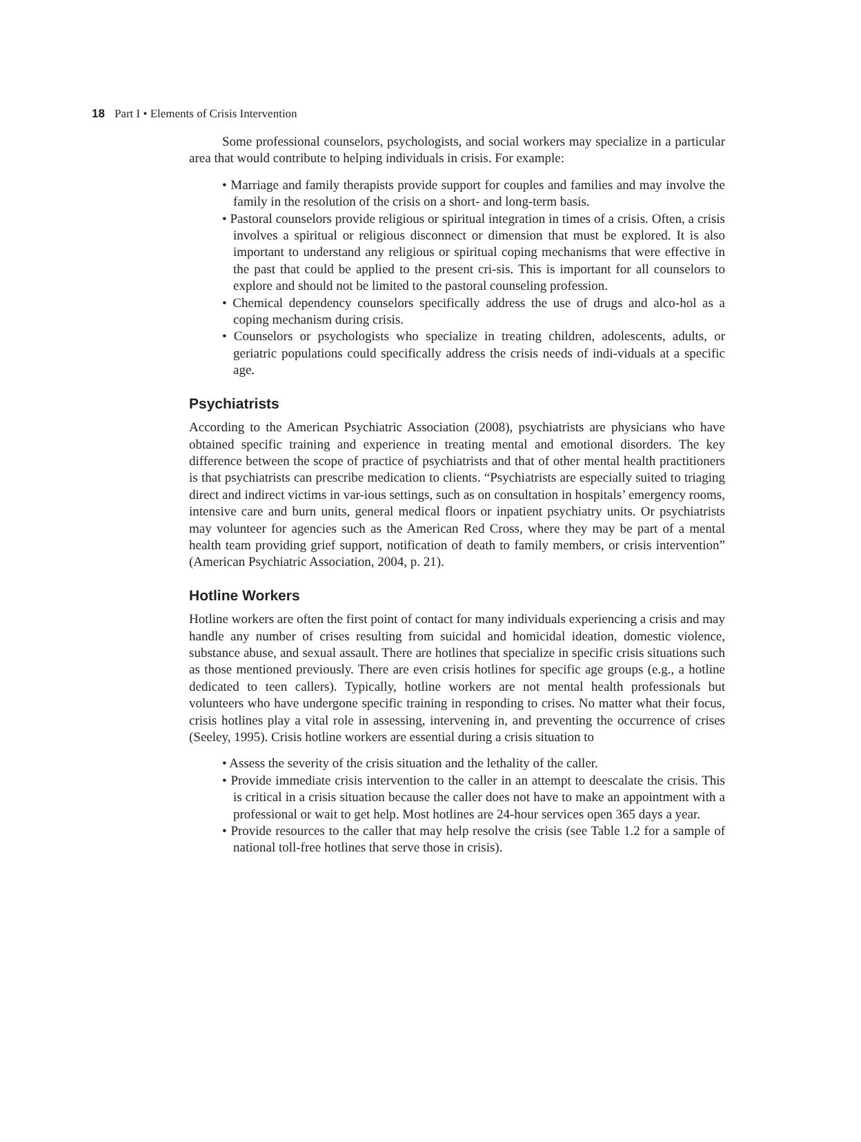18 Part I • Elements of Crisis Intervention
Some professional counselors, psychologists, and social workers may specialize in a particular area that would contribute to helping individuals in crisis. For example:
• Marriage and family therapists provide support for couples and families and may involve the family in the resolution of the crisis on a short- and long-term basis.
• Pastoral counselors provide religious or spiritual integration in times of a crisis. Often, a crisis involves a spiritual or religious disconnect or dimension that must be explored. It is also important to understand any religious or spiritual coping mechanisms that were effective in the past that could be applied to the present cri-sis. This is important for all counselors to explore and should not be limited to the pastoral counseling profession.
• Chemical dependency counselors specifically address the use of drugs and alco-hol as a coping mechanism during crisis.
• Counselors or psychologists who specialize in treating children, adolescents, adults, or geriatric populations could specifically address the crisis needs of indi-viduals at a specific age.
Psychiatrists
According to the American Psychiatric Association (2008), psychiatrists are physicians who have obtained specific training and experience in treating mental and emotional disorders. The key difference between the scope of practice of psychiatrists and that of other mental health practitioners is that psychiatrists can prescribe medication to clients. “Psychiatrists are especially suited to triaging direct and indirect victims in var-ious settings, such as on consultation in hospitals’ emergency rooms, intensive care and burn units, general medical floors or inpatient psychiatry units. Or psychiatrists may volunteer for agencies such as the American Red Cross, where they may be part of a mental health team providing grief support, notification of death to family members, or crisis intervention” (American Psychiatric Association, 2004, p. 21).
Hotline Workers
Hotline workers are often the first point of contact for many individuals experiencing a crisis and may handle any number of crises resulting from suicidal and homicidal ideation, domestic violence, substance abuse, and sexual assault. There are hotlines that specialize in specific crisis situations such as those mentioned previously. There are even crisis hotlines for specific age groups (e.g., a hotline dedicated to teen callers). Typically, hotline workers are not mental health professionals but volunteers who have undergone specific training in responding to crises. No matter what their focus, crisis hotlines play a vital role in assessing, intervening in, and preventing the occurrence of crises (Seeley, 1995). Crisis hotline workers are essential during a crisis situation to
• Assess the severity of the crisis situation and the lethality of the caller.
• Provide immediate crisis intervention to the caller in an attempt to deescalate the crisis. This is critical in a crisis situation because the caller does not have to make an appointment with a professional or wait to get help. Most hotlines are 24-hour services open 365 days a year.
• Provide resources to the caller that may help resolve the crisis (see Table 1.2 for a sample of national toll-free hotlines that serve those in crisis).